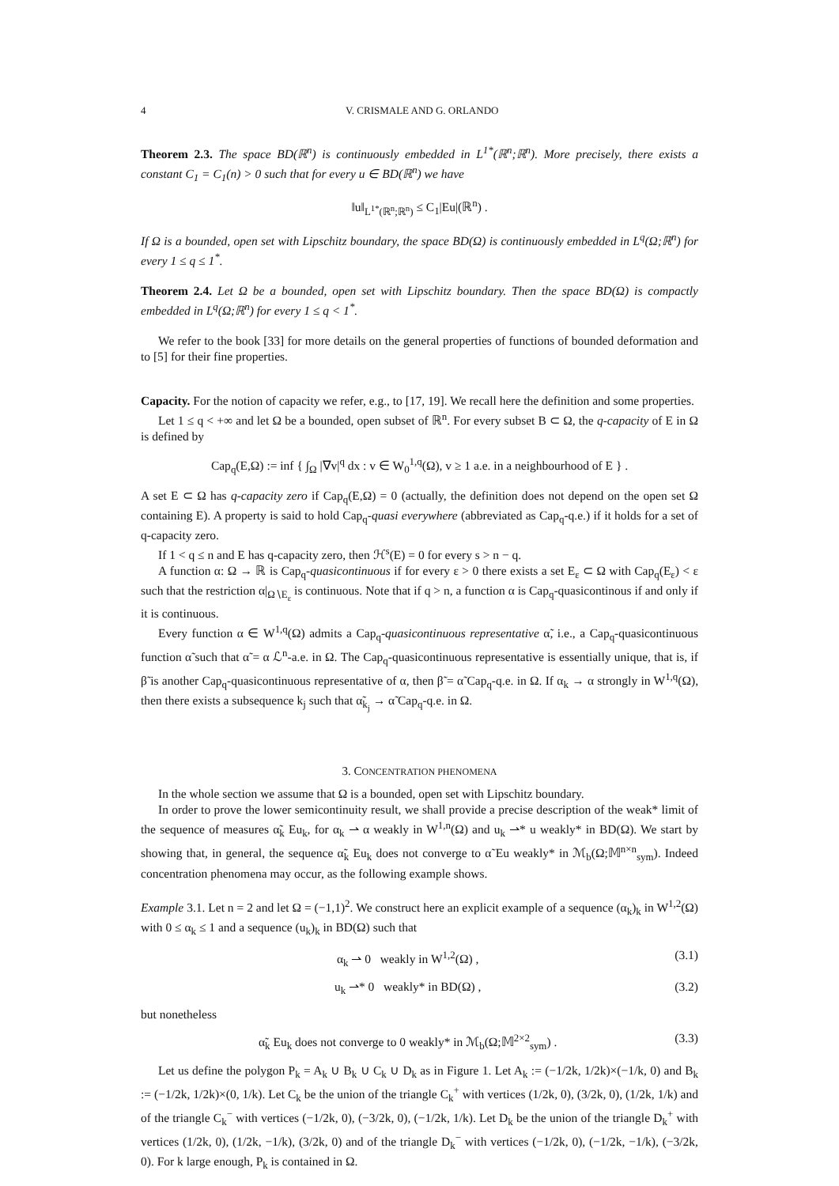4 V. CRISMALE AND G. ORLANDO
Theorem 2.3. The space BD(ℝ<sup>n</sup>) is continuously embedded in L<sup>1*</sup>(ℝ<sup>n</sup>;ℝ<sup>n</sup>). More precisely, there exists a constant C<sub>1</sub> = C<sub>1</sub>(n) > 0 such that for every u ∈ BD(ℝ<sup>n</sup>) we have
‖u‖<sub>L<sup>1*</sup>(ℝ<sup>n</sup>;ℝ<sup>n</sup>)</sub> ≤ C<sub>1</sub>|Eu|(ℝ<sup>n</sup>) .
If Ω is a bounded, open set with Lipschitz boundary, the space BD(Ω) is continuously embedded in L<sup>q</sup>(Ω;ℝ<sup>n</sup>) for every 1 ≤ q ≤ 1<sup>*</sup>.
Theorem 2.4. Let Ω be a bounded, open set with Lipschitz boundary. Then the space BD(Ω) is compactly embedded in L<sup>q</sup>(Ω;ℝ<sup>n</sup>) for every 1 ≤ q < 1<sup>*</sup>.
We refer to the book [33] for more details on the general properties of functions of bounded deformation and to [5] for their fine properties.
Capacity. For the notion of capacity we refer, e.g., to [17, 19]. We recall here the definition and some properties.
Let 1 ≤ q < +∞ and let Ω be a bounded, open subset of ℝ<sup>n</sup>. For every subset B ⊂ Ω, the q-capacity of E in Ω is defined by
Cap<sub>q</sub>(E,Ω) := inf { ∫<sub>Ω</sub> |∇v|<sup>q</sup> dx : v ∈ W<sub>0</sub><sup>1,q</sup>(Ω), v ≥ 1 a.e. in a neighbourhood of E } .
A set E ⊂ Ω has q-capacity zero if Cap<sub>q</sub>(E,Ω) = 0 (actually, the definition does not depend on the open set Ω containing E). A property is said to hold Cap<sub>q</sub>-quasi everywhere (abbreviated as Cap<sub>q</sub>-q.e.) if it holds for a set of q-capacity zero.
If 1 < q ≤ n and E has q-capacity zero, then ℋ<sup>s</sup>(E) = 0 for every s > n − q.
A function α: Ω → ℝ is Cap<sub>q</sub>-quasicontinuous if for every ε > 0 there exists a set E<sub>ε</sub> ⊂ Ω with Cap<sub>q</sub>(E<sub>ε</sub>) < ε such that the restriction α|<sub>Ω∖E<sub>ε</sub></sub> is continuous. Note that if q > n, a function α is Cap<sub>q</sub>-quasicontinous if and only if it is continuous.
Every function α ∈ W<sup>1,q</sup>(Ω) admits a Cap<sub>q</sub>-quasicontinuous representative α̃, i.e., a Cap<sub>q</sub>-quasicontinuous function α̃ such that α̃ = α ℒ<sup>n</sup>-a.e. in Ω. The Cap<sub>q</sub>-quasicontinuous representative is essentially unique, that is, if β̃ is another Cap<sub>q</sub>-quasicontinuous representative of α, then β̃ = α̃ Cap<sub>q</sub>-q.e. in Ω. If α<sub>k</sub> → α strongly in W<sup>1,q</sup>(Ω), then there exists a subsequence k<sub>j</sub> such that α̃<sub>k<sub>j</sub></sub> → α̃ Cap<sub>q</sub>-q.e. in Ω.
3. CONCENTRATION PHENOMENA
In the whole section we assume that Ω is a bounded, open set with Lipschitz boundary.
In order to prove the lower semicontinuity result, we shall provide a precise description of the weak* limit of the sequence of measures α̃<sub>k</sub> Eu<sub>k</sub>, for α<sub>k</sub> ⇀ α weakly in W<sup>1,n</sup>(Ω) and u<sub>k</sub> ⇀* u weakly* in BD(Ω). We start by showing that, in general, the sequence α̃<sub>k</sub> Eu<sub>k</sub> does not converge to α̃ Eu weakly* in ℳ<sub>b</sub>(Ω;𝕄<sup>n×n</sup><sub>sym</sub>). Indeed concentration phenomena may occur, as the following example shows.
Example 3.1. Let n = 2 and let Ω = (−1,1)<sup>2</sup>. We construct here an explicit example of a sequence (α<sub>k</sub>)<sub>k</sub> in W<sup>1,2</sup>(Ω) with 0 ≤ α<sub>k</sub> ≤ 1 and a sequence (u<sub>k</sub>)<sub>k</sub> in BD(Ω) such that
α<sub>k</sub> ⇀ 0 weakly in W<sup>1,2</sup>(Ω) , (3.1)
u<sub>k</sub> ⇀* 0 weakly* in BD(Ω) , (3.2)
but nonetheless
α̃<sub>k</sub> Eu<sub>k</sub> does not converge to 0 weakly* in ℳ<sub>b</sub>(Ω;𝕄<sup>2×2</sup><sub>sym</sub>) . (3.3)
Let us define the polygon P<sub>k</sub> = A<sub>k</sub> ∪ B<sub>k</sub> ∪ C<sub>k</sub> ∪ D<sub>k</sub> as in Figure 1. Let A<sub>k</sub> := (−1/2k, 1/2k)×(−1/k, 0) and B<sub>k</sub> := (−1/2k, 1/2k)×(0, 1/k). Let C<sub>k</sub> be the union of the triangle C<sub>k</sub><sup>+</sup> with vertices (1/2k, 0), (3/2k, 0), (1/2k, 1/k) and of the triangle C<sub>k</sub><sup>−</sup> with vertices (−1/2k, 0), (−3/2k, 0), (−1/2k, 1/k). Let D<sub>k</sub> be the union of the triangle D<sub>k</sub><sup>+</sup> with vertices (1/2k, 0), (1/2k, −1/k), (3/2k, 0) and of the triangle D<sub>k</sub><sup>−</sup> with vertices (−1/2k, 0), (−1/2k, −1/k), (−3/2k, 0). For k large enough, P<sub>k</sub> is contained in Ω.